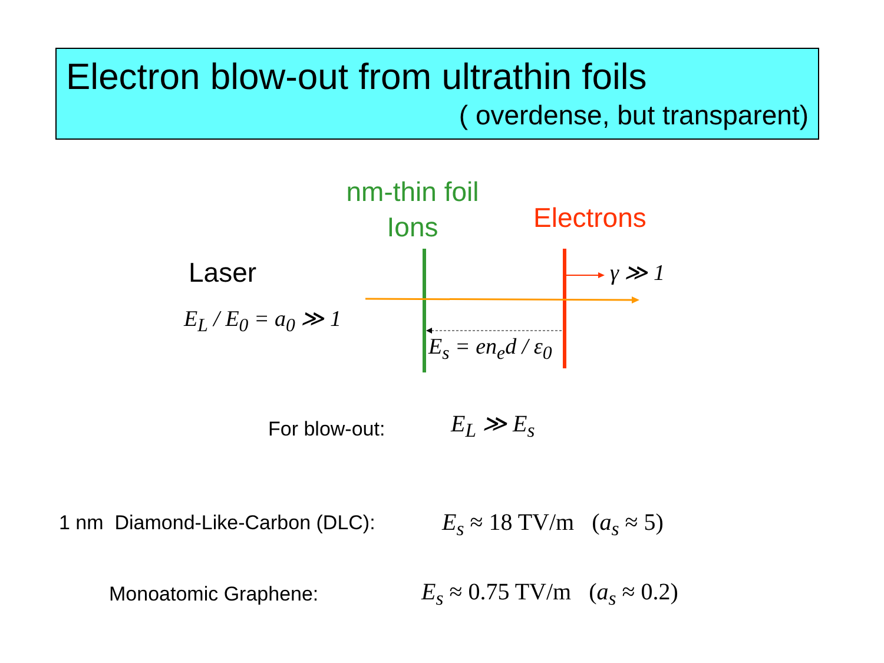Electron blow-out from ultrathin foils
( overdense, but transparent)
nm-thin foil
Ions
Electrons
Laser
E<sub>L</sub> / E<sub>0</sub> = a<sub>0</sub> ≫ 1
γ ≫ 1
E<sub>s</sub> = en<sub>e</sub>d / ε<sub>0</sub>
For blow-out: E<sub>L</sub> ≫ E<sub>s</sub>
1 nm Diamond-Like-Carbon (DLC):
E<sub>s</sub> ≈ 18 TV/m (a<sub>s</sub> ≈ 5)
Monoatomic Graphene: E<sub>s</sub> ≈ 0.75 TV/m (a<sub>s</sub> ≈ 0.2)